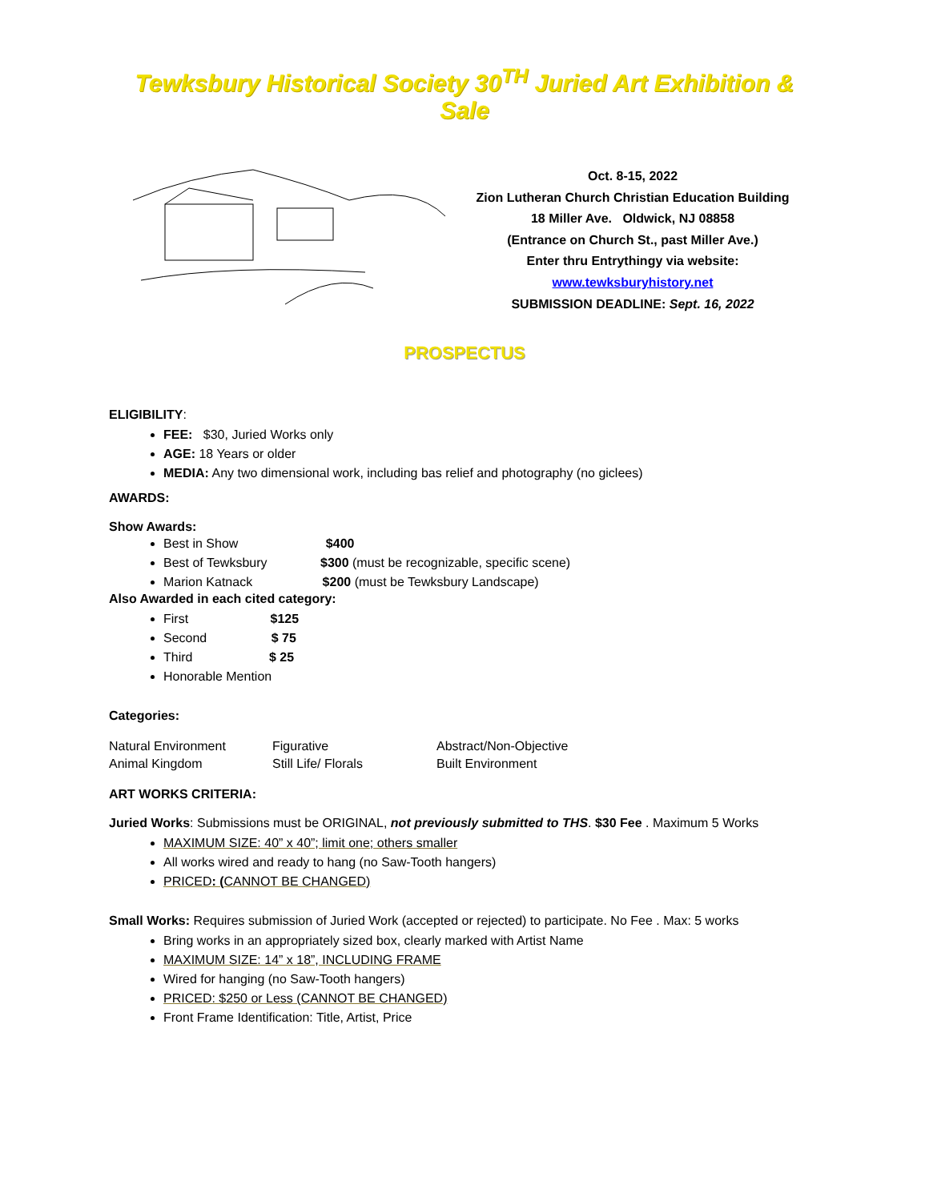Tewksbury Historical Society 30<sup>TH</sup> Juried Art Exhibition & Sale
Oct. 8-15, 2022
Zion Lutheran Church Christian Education Building
18 Miller Ave. Oldwick, NJ 08858
(Entrance on Church St., past Miller Ave.)
Enter thru Entrythingy via website:
www.tewksburyhistory.net
SUBMISSION DEADLINE: Sept. 16, 2022
PROSPECTUS
ELIGIBILITY:
FEE: $30, Juried Works only
AGE: 18 Years or older
MEDIA: Any two dimensional work, including bas relief and photography (no giclees)
AWARDS:
Show Awards:
Best in Show $400
Best of Tewksbury $300 (must be recognizable, specific scene)
Marion Katnack $200 (must be Tewksbury Landscape)
Also Awarded in each cited category:
First $125
Second $ 75
Third $ 25
Honorable Mention
Categories:
| Natural Environment | Figurative | Abstract/Non-Objective |
| Animal Kingdom | Still Life/ Florals | Built Environment |
ART WORKS CRITERIA:
Juried Works: Submissions must be ORIGINAL, not previously submitted to THS. $30 Fee . Maximum 5 Works
MAXIMUM SIZE: 40” x 40”; limit one; others smaller
All works wired and ready to hang (no Saw-Tooth hangers)
PRICED: (CANNOT BE CHANGED)
Small Works: Requires submission of Juried Work (accepted or rejected) to participate. No Fee . Max: 5 works
Bring works in an appropriately sized box, clearly marked with Artist Name
MAXIMUM SIZE: 14” x 18”, INCLUDING FRAME
Wired for hanging (no Saw-Tooth hangers)
PRICED: $250 or Less (CANNOT BE CHANGED)
Front Frame Identification: Title, Artist, Price